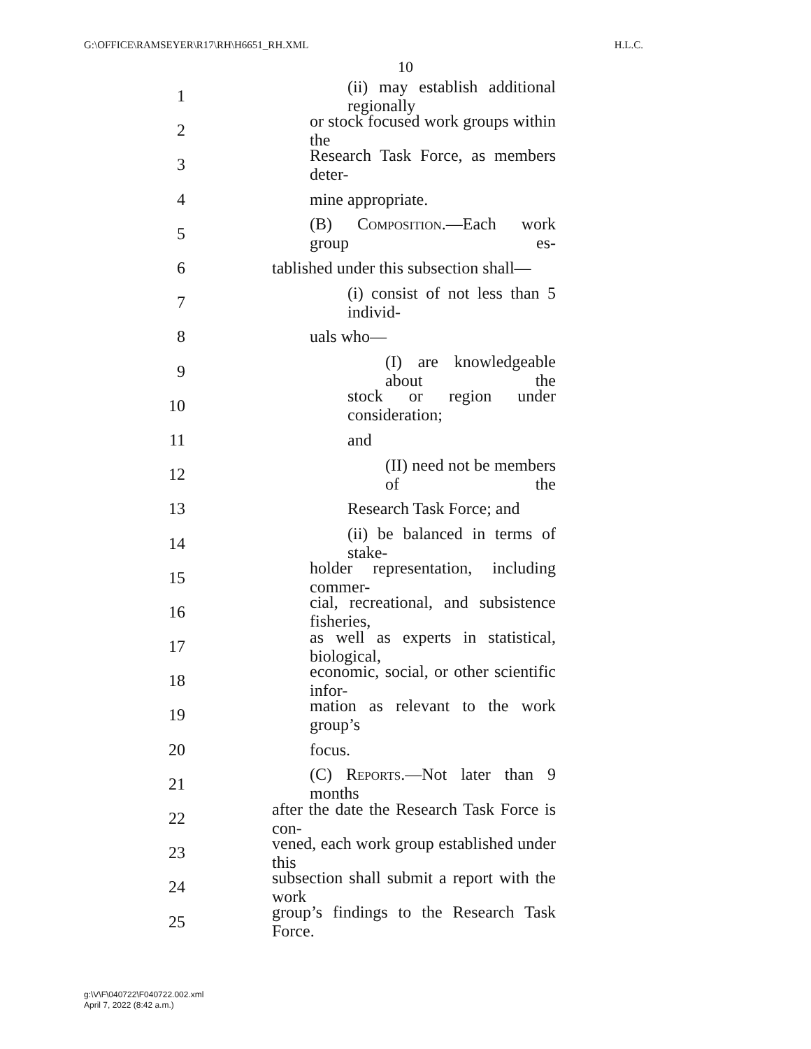G:\OFFICE\RAMSEYER\R17\RH\H6651_RH.XML H.L.C.
10
1 (ii) may establish additional regionally
2 or stock focused work groups within the
3 Research Task Force, as members deter-
4 mine appropriate.
5 (B) Composition.—Each work group es-
6 tablished under this subsection shall—
7 (i) consist of not less than 5 individ-
8 uals who—
9 (I) are knowledgeable about the
10 stock or region under consideration;
11 and
12 (II) need not be members of the
13 Research Task Force; and
14 (ii) be balanced in terms of stake-
15 holder representation, including commer-
16 cial, recreational, and subsistence fisheries,
17 as well as experts in statistical, biological,
18 economic, social, or other scientific infor-
19 mation as relevant to the work group’s
20 focus.
21 (C) Reports.—Not later than 9 months
22 after the date the Research Task Force is con-
23 vened, each work group established under this
24 subsection shall submit a report with the work
25 group’s findings to the Research Task Force.
g:\V\F\040722\F040722.002.xml
April 7, 2022 (8:42 a.m.)